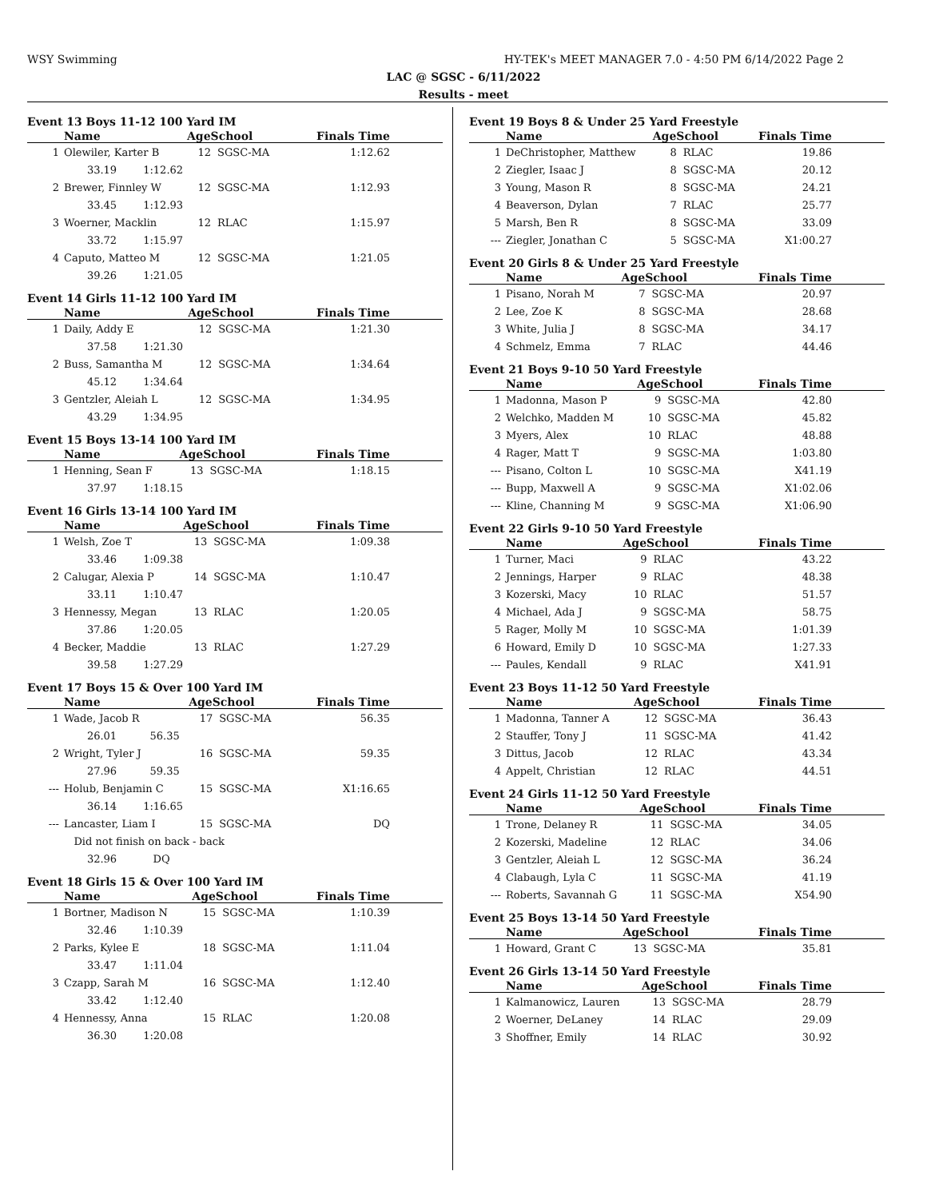WSY Swimming HY-TEK's MEET MANAGER 7.0 - 4:50 PM 6/14/2022 Page 2
LAC @ SGSC - 6/11/2022
Results - meet
Event 13 Boys 11-12 100 Yard IM
| | Name | AgeSchool | | Finals Time |
| --- | --- | --- | --- | --- |
| 1 | Olewiler, Karter B | 12 | SGSC-MA | 1:12.62 |
| | 33.19 1:12.62 | | | |
| 2 | Brewer, Finnley W | 12 | SGSC-MA | 1:12.93 |
| | 33.45 1:12.93 | | | |
| 3 | Woerner, Macklin | 12 | RLAC | 1:15.97 |
| | 33.72 1:15.97 | | | |
| 4 | Caputo, Matteo M | 12 | SGSC-MA | 1:21.05 |
| | 39.26 1:21.05 | | | |
Event 14 Girls 11-12 100 Yard IM
| | Name | AgeSchool | | Finals Time |
| --- | --- | --- | --- | --- |
| 1 | Daily, Addy E | 12 | SGSC-MA | 1:21.30 |
| | 37.58 1:21.30 | | | |
| 2 | Buss, Samantha M | 12 | SGSC-MA | 1:34.64 |
| | 45.12 1:34.64 | | | |
| 3 | Gentzler, Aleiah L | 12 | SGSC-MA | 1:34.95 |
| | 43.29 1:34.95 | | | |
Event 15 Boys 13-14 100 Yard IM
| | Name | AgeSchool | | Finals Time |
| --- | --- | --- | --- | --- |
| 1 | Henning, Sean F | 13 | SGSC-MA | 1:18.15 |
| | 37.97 1:18.15 | | | |
Event 16 Girls 13-14 100 Yard IM
| | Name | AgeSchool | | Finals Time |
| --- | --- | --- | --- | --- |
| 1 | Welsh, Zoe T | 13 | SGSC-MA | 1:09.38 |
| | 33.46 1:09.38 | | | |
| 2 | Calugar, Alexia P | 14 | SGSC-MA | 1:10.47 |
| | 33.11 1:10.47 | | | |
| 3 | Hennessy, Megan | 13 | RLAC | 1:20.05 |
| | 37.86 1:20.05 | | | |
| 4 | Becker, Maddie | 13 | RLAC | 1:27.29 |
| | 39.58 1:27.29 | | | |
Event 17 Boys 15 & Over 100 Yard IM
| | Name | AgeSchool | | Finals Time |
| --- | --- | --- | --- | --- |
| 1 | Wade, Jacob R | 17 | SGSC-MA | 56.35 |
| | 26.01 56.35 | | | |
| 2 | Wright, Tyler J | 16 | SGSC-MA | 59.35 |
| | 27.96 59.35 | | | |
| --- | Holub, Benjamin C | 15 | SGSC-MA | X1:16.65 |
| | 36.14 1:16.65 | | | |
| --- | Lancaster, Liam I | 15 | SGSC-MA | DQ |
| | Did not finish on back - back | | | |
| | 32.96 DQ | | | |
Event 18 Girls 15 & Over 100 Yard IM
| | Name | AgeSchool | | Finals Time |
| --- | --- | --- | --- | --- |
| 1 | Bortner, Madison N | 15 | SGSC-MA | 1:10.39 |
| | 32.46 1:10.39 | | | |
| 2 | Parks, Kylee E | 18 | SGSC-MA | 1:11.04 |
| | 33.47 1:11.04 | | | |
| 3 | Czapp, Sarah M | 16 | SGSC-MA | 1:12.40 |
| | 33.42 1:12.40 | | | |
| 4 | Hennessy, Anna | 15 | RLAC | 1:20.08 |
| | 36.30 1:20.08 | | | |
Event 19 Boys 8 & Under 25 Yard Freestyle
| | Name | AgeSchool | | Finals Time |
| --- | --- | --- | --- | --- |
| 1 | DeChristopher, Matthew | 8 | RLAC | 19.86 |
| 2 | Ziegler, Isaac J | 8 | SGSC-MA | 20.12 |
| 3 | Young, Mason R | 8 | SGSC-MA | 24.21 |
| 4 | Beaverson, Dylan | 7 | RLAC | 25.77 |
| 5 | Marsh, Ben R | 8 | SGSC-MA | 33.09 |
| --- | Ziegler, Jonathan C | 5 | SGSC-MA | X1:00.27 |
Event 20 Girls 8 & Under 25 Yard Freestyle
| | Name | AgeSchool | | Finals Time |
| --- | --- | --- | --- | --- |
| 1 | Pisano, Norah M | 7 | SGSC-MA | 20.97 |
| 2 | Lee, Zoe K | 8 | SGSC-MA | 28.68 |
| 3 | White, Julia J | 8 | SGSC-MA | 34.17 |
| 4 | Schmelz, Emma | 7 | RLAC | 44.46 |
Event 21 Boys 9-10 50 Yard Freestyle
| | Name | AgeSchool | | Finals Time |
| --- | --- | --- | --- | --- |
| 1 | Madonna, Mason P | 9 | SGSC-MA | 42.80 |
| 2 | Welchko, Madden M | 10 | SGSC-MA | 45.82 |
| 3 | Myers, Alex | 10 | RLAC | 48.88 |
| 4 | Rager, Matt T | 9 | SGSC-MA | 1:03.80 |
| --- | Pisano, Colton L | 10 | SGSC-MA | X41.19 |
| --- | Bupp, Maxwell A | 9 | SGSC-MA | X1:02.06 |
| --- | Kline, Channing M | 9 | SGSC-MA | X1:06.90 |
Event 22 Girls 9-10 50 Yard Freestyle
| | Name | AgeSchool | | Finals Time |
| --- | --- | --- | --- | --- |
| 1 | Turner, Maci | 9 | RLAC | 43.22 |
| 2 | Jennings, Harper | 9 | RLAC | 48.38 |
| 3 | Kozerski, Macy | 10 | RLAC | 51.57 |
| 4 | Michael, Ada J | 9 | SGSC-MA | 58.75 |
| 5 | Rager, Molly M | 10 | SGSC-MA | 1:01.39 |
| 6 | Howard, Emily D | 10 | SGSC-MA | 1:27.33 |
| --- | Paules, Kendall | 9 | RLAC | X41.91 |
Event 23 Boys 11-12 50 Yard Freestyle
| | Name | AgeSchool | | Finals Time |
| --- | --- | --- | --- | --- |
| 1 | Madonna, Tanner A | 12 | SGSC-MA | 36.43 |
| 2 | Stauffer, Tony J | 11 | SGSC-MA | 41.42 |
| 3 | Dittus, Jacob | 12 | RLAC | 43.34 |
| 4 | Appelt, Christian | 12 | RLAC | 44.51 |
Event 24 Girls 11-12 50 Yard Freestyle
| | Name | AgeSchool | | Finals Time |
| --- | --- | --- | --- | --- |
| 1 | Trone, Delaney R | 11 | SGSC-MA | 34.05 |
| 2 | Kozerski, Madeline | 12 | RLAC | 34.06 |
| 3 | Gentzler, Aleiah L | 12 | SGSC-MA | 36.24 |
| 4 | Clabaugh, Lyla C | 11 | SGSC-MA | 41.19 |
| --- | Roberts, Savannah G | 11 | SGSC-MA | X54.90 |
Event 25 Boys 13-14 50 Yard Freestyle
| | Name | AgeSchool | | Finals Time |
| --- | --- | --- | --- | --- |
| 1 | Howard, Grant C | 13 | SGSC-MA | 35.81 |
Event 26 Girls 13-14 50 Yard Freestyle
| | Name | AgeSchool | | Finals Time |
| --- | --- | --- | --- | --- |
| 1 | Kalmanowicz, Lauren | 13 | SGSC-MA | 28.79 |
| 2 | Woerner, DeLaney | 14 | RLAC | 29.09 |
| 3 | Shoffner, Emily | 14 | RLAC | 30.92 |